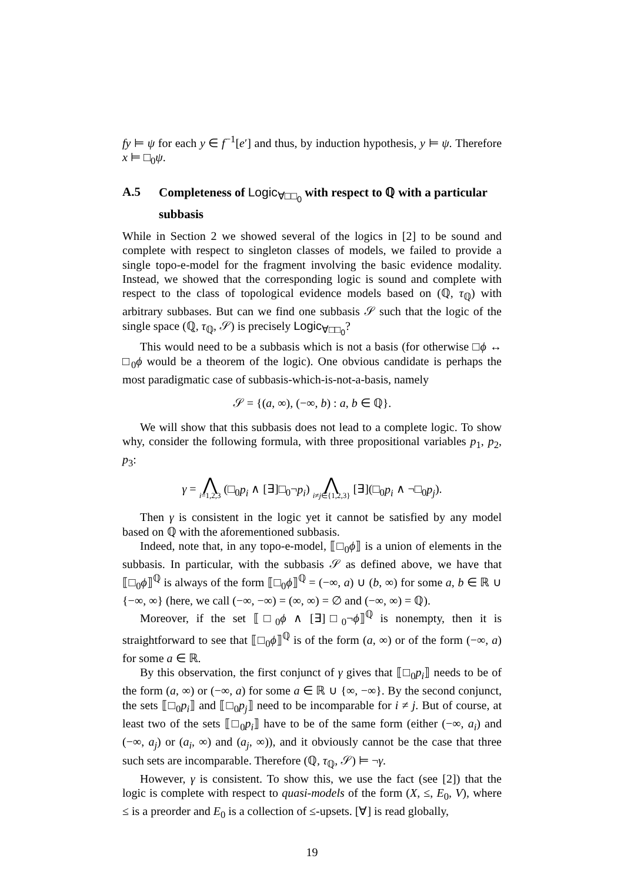fy ⊨ ψ for each y ∈ f<sup>−1</sup>[e′] and thus, by induction hypothesis, y ⊨ ψ. Therefore x ⊨ □<sub>0</sub>ψ.
A.5 Completeness of Logic<sub>∀□□<sub>0</sub></sub> with respect to ℚ with a particular subbasis
While in Section 2 we showed several of the logics in [2] to be sound and complete with respect to singleton classes of models, we failed to provide a single topo-e-model for the fragment involving the basic evidence modality. Instead, we showed that the corresponding logic is sound and complete with respect to the class of topological evidence models based on (ℚ, τ<sub>ℚ</sub>) with arbitrary subbases. But can we find one subbasis 𝒮 such that the logic of the single space (ℚ, τ<sub>ℚ</sub>, 𝒮) is precisely Logic<sub>∀□□<sub>0</sub></sub>?
This would need to be a subbasis which is not a basis (for otherwise □ϕ ↔ □<sub>0</sub>ϕ would be a theorem of the logic). One obvious candidate is perhaps the most paradigmatic case of subbasis-which-is-not-a-basis, namely
𝒮 = {(a, ∞), (−∞, b) : a, b ∈ ℚ}.
We will show that this subbasis does not lead to a complete logic. To show why, consider the following formula, with three propositional variables p<sub>1</sub>, p<sub>2</sub>, p<sub>3</sub>:
γ = ⋀ i=1,2,3 (□<sub>0</sub>p<sub>i</sub> ∧ [∃]□<sub>0</sub>¬p<sub>i</sub>) ⋀ i≠j∈{1,2,3} [∃](□<sub>0</sub>p<sub>i</sub> ∧ ¬□<sub>0</sub>p<sub>j</sub>).
Then γ is consistent in the logic yet it cannot be satisfied by any model based on ℚ with the aforementioned subbasis.
Indeed, note that, in any topo-e-model, ⟦□<sub>0</sub>ϕ⟧ is a union of elements in the subbasis. In particular, with the subbasis 𝒮 as defined above, we have that ⟦□<sub>0</sub>ϕ⟧<sup>ℚ</sup> is always of the form ⟦□<sub>0</sub>ϕ⟧<sup>ℚ</sup> = (−∞, a) ∪ (b, ∞) for some a, b ∈ ℝ ∪ {−∞, ∞} (here, we call (−∞, −∞) = (∞, ∞) = ∅ and (−∞, ∞) = ℚ).
Moreover, if the set ⟦□<sub>0</sub>ϕ ∧ [∃]□<sub>0</sub>¬ϕ⟧<sup>ℚ</sup> is nonempty, then it is straightforward to see that ⟦□<sub>0</sub>ϕ⟧<sup>ℚ</sup> is of the form (a, ∞) or of the form (−∞, a) for some a ∈ ℝ.
By this observation, the first conjunct of γ gives that ⟦□<sub>0</sub>p<sub>i</sub>⟧ needs to be of the form (a, ∞) or (−∞, a) for some a ∈ ℝ ∪ {∞, −∞}. By the second conjunct, the sets ⟦□<sub>0</sub>p<sub>i</sub>⟧ and ⟦□<sub>0</sub>p<sub>j</sub>⟧ need to be incomparable for i ≠ j. But of course, at least two of the sets ⟦□<sub>0</sub>p<sub>i</sub>⟧ have to be of the same form (either (−∞, a<sub>i</sub>) and (−∞, a<sub>j</sub>) or (a<sub>i</sub>, ∞) and (a<sub>j</sub>, ∞)), and it obviously cannot be the case that three such sets are incomparable. Therefore (ℚ, τ<sub>ℚ</sub>, 𝒮) ⊨ ¬γ.
However, γ is consistent. To show this, we use the fact (see [2]) that the logic is complete with respect to quasi-models of the form (X, ≤, E<sub>0</sub>, V), where ≤ is a preorder and E<sub>0</sub> is a collection of ≤-upsets. [∀] is read globally,
19